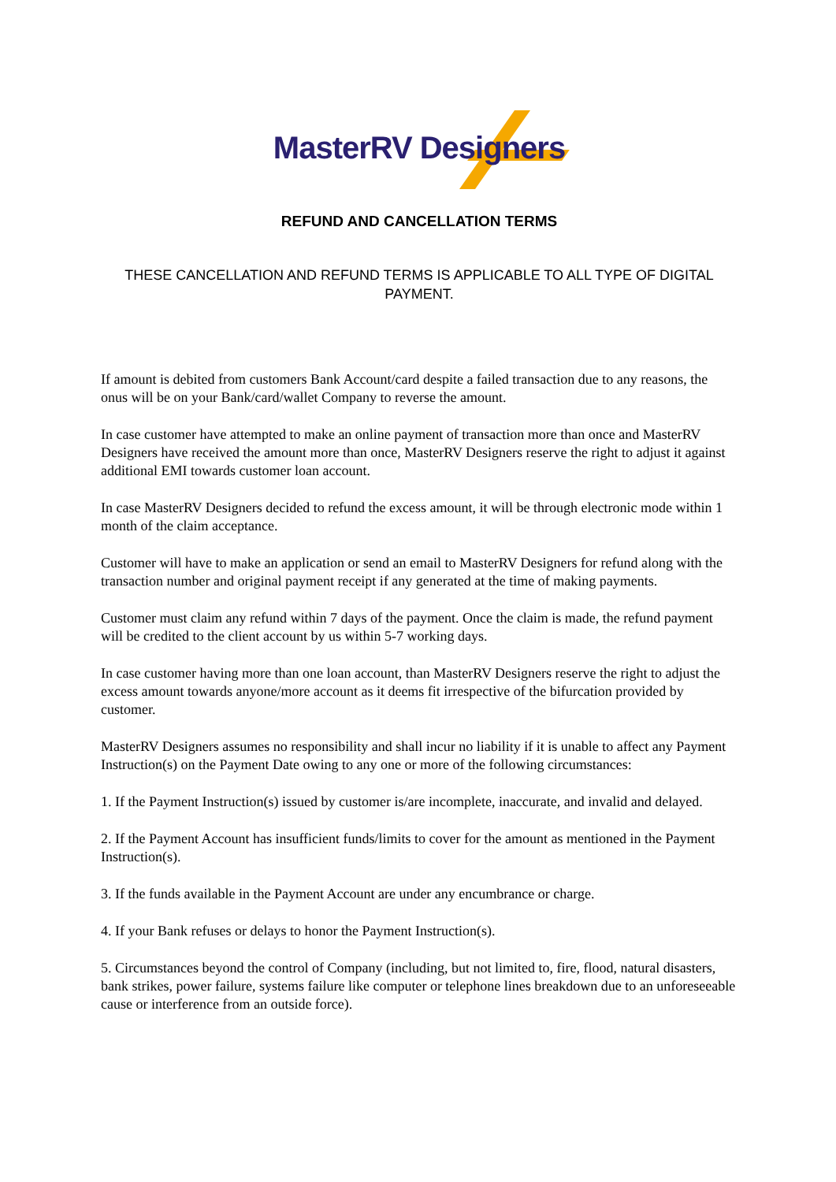MasterRV Designers
REFUND AND CANCELLATION TERMS
THESE CANCELLATION AND REFUND TERMS IS APPLICABLE TO ALL TYPE OF DIGITAL PAYMENT.
If amount is debited from customers Bank Account/card despite a failed transaction due to any reasons, the onus will be on your Bank/card/wallet Company to reverse the amount.
In case customer have attempted to make an online payment of transaction more than once and MasterRV Designers have received the amount more than once, MasterRV Designers reserve the right to adjust it against additional EMI towards customer loan account.
In case MasterRV Designers decided to refund the excess amount, it will be through electronic mode within 1 month of the claim acceptance.
Customer will have to make an application or send an email to MasterRV Designers for refund along with the transaction number and original payment receipt if any generated at the time of making payments.
Customer must claim any refund within 7 days of the payment. Once the claim is made, the refund payment will be credited to the client account by us within 5-7 working days.
In case customer having more than one loan account, than MasterRV Designers reserve the right to adjust the excess amount towards anyone/more account as it deems fit irrespective of the bifurcation provided by customer.
MasterRV Designers assumes no responsibility and shall incur no liability if it is unable to affect any Payment Instruction(s) on the Payment Date owing to any one or more of the following circumstances:
1. If the Payment Instruction(s) issued by customer is/are incomplete, inaccurate, and invalid and delayed.
2. If the Payment Account has insufficient funds/limits to cover for the amount as mentioned in the Payment Instruction(s).
3. If the funds available in the Payment Account are under any encumbrance or charge.
4. If your Bank refuses or delays to honor the Payment Instruction(s).
5. Circumstances beyond the control of Company (including, but not limited to, fire, flood, natural disasters, bank strikes, power failure, systems failure like computer or telephone lines breakdown due to an unforeseeable cause or interference from an outside force).